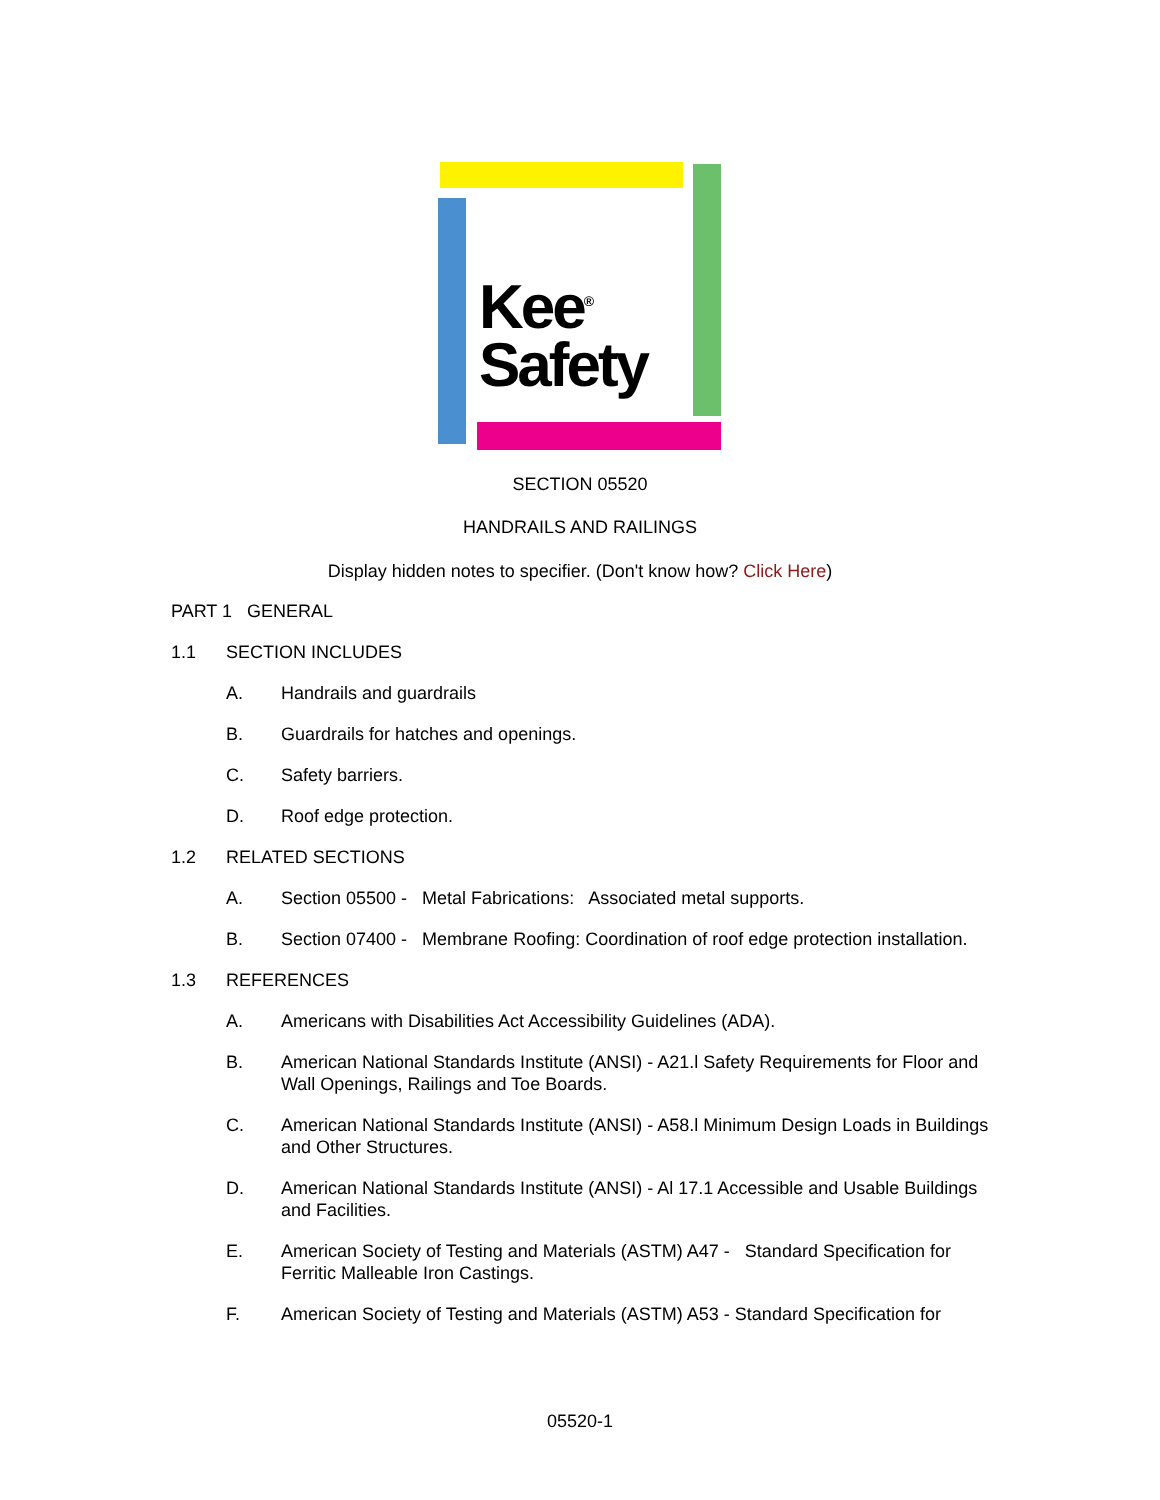Kee<sup>®</sup>
Safety
SECTION 05520
HANDRAILS AND RAILINGS
Display hidden notes to specifier. (Don't know how? Click Here)
PART 1 GENERAL
1.1 SECTION INCLUDES
A. Handrails and guardrails
B. Guardrails for hatches and openings.
C. Safety barriers.
D. Roof edge protection.
1.2 RELATED SECTIONS
A. Section 05500 - Metal Fabrications: Associated metal supports.
B. Section 07400 - Membrane Roofing: Coordination of roof edge protection installation.
1.3 REFERENCES
A. Americans with Disabilities Act Accessibility Guidelines (ADA).
B. American National Standards Institute (ANSI) - A21.l Safety Requirements for Floor and Wall Openings, Railings and Toe Boards.
C. American National Standards Institute (ANSI) - A58.l Minimum Design Loads in Buildings and Other Structures.
D. American National Standards Institute (ANSI) - Al 17.1 Accessible and Usable Buildings and Facilities.
E. American Society of Testing and Materials (ASTM) A47 - Standard Specification for Ferritic Malleable Iron Castings.
F. American Society of Testing and Materials (ASTM) A53 - Standard Specification for
05520-1